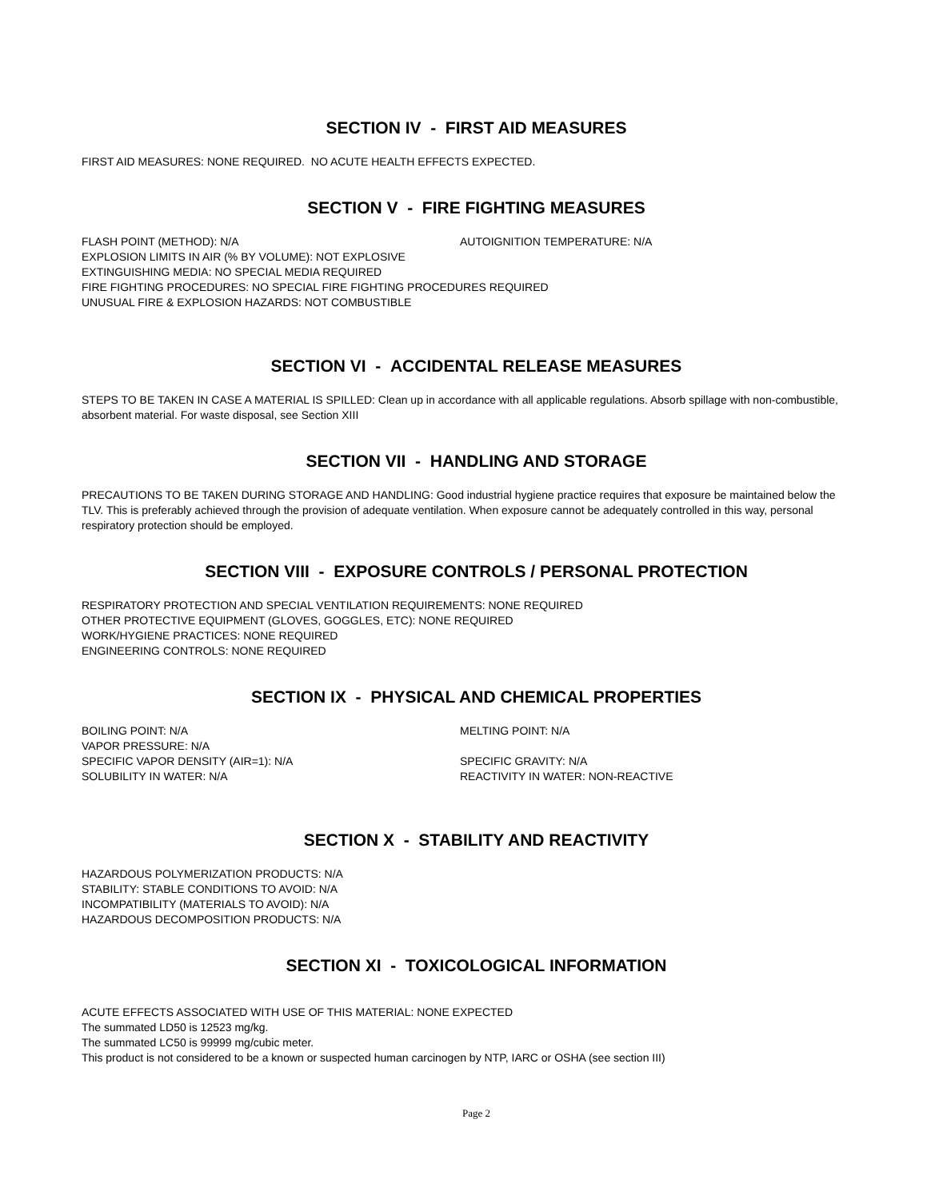SECTION IV - FIRST AID MEASURES
FIRST AID MEASURES: NONE REQUIRED. NO ACUTE HEALTH EFFECTS EXPECTED.
SECTION V - FIRE FIGHTING MEASURES
FLASH POINT (METHOD): N/A AUTOIGNITION TEMPERATURE: N/A
EXPLOSION LIMITS IN AIR (% BY VOLUME): NOT EXPLOSIVE
EXTINGUISHING MEDIA: NO SPECIAL MEDIA REQUIRED
FIRE FIGHTING PROCEDURES: NO SPECIAL FIRE FIGHTING PROCEDURES REQUIRED
UNUSUAL FIRE & EXPLOSION HAZARDS: NOT COMBUSTIBLE
SECTION VI - ACCIDENTAL RELEASE MEASURES
STEPS TO BE TAKEN IN CASE A MATERIAL IS SPILLED: Clean up in accordance with all applicable regulations. Absorb spillage with non-combustible, absorbent material. For waste disposal, see Section XIII
SECTION VII - HANDLING AND STORAGE
PRECAUTIONS TO BE TAKEN DURING STORAGE AND HANDLING: Good industrial hygiene practice requires that exposure be maintained below the TLV. This is preferably achieved through the provision of adequate ventilation. When exposure cannot be adequately controlled in this way, personal respiratory protection should be employed.
SECTION VIII - EXPOSURE CONTROLS / PERSONAL PROTECTION
RESPIRATORY PROTECTION AND SPECIAL VENTILATION REQUIREMENTS: NONE REQUIRED
OTHER PROTECTIVE EQUIPMENT (GLOVES, GOGGLES, ETC): NONE REQUIRED
WORK/HYGIENE PRACTICES: NONE REQUIRED
ENGINEERING CONTROLS: NONE REQUIRED
SECTION IX - PHYSICAL AND CHEMICAL PROPERTIES
BOILING POINT: N/A MELTING POINT: N/A
VAPOR PRESSURE: N/A
SPECIFIC VAPOR DENSITY (AIR=1): N/A SPECIFIC GRAVITY: N/A
SOLUBILITY IN WATER: N/A REACTIVITY IN WATER: NON-REACTIVE
SECTION X - STABILITY AND REACTIVITY
HAZARDOUS POLYMERIZATION PRODUCTS: N/A
STABILITY: STABLE CONDITIONS TO AVOID: N/A
INCOMPATIBILITY (MATERIALS TO AVOID): N/A
HAZARDOUS DECOMPOSITION PRODUCTS: N/A
SECTION XI - TOXICOLOGICAL INFORMATION
ACUTE EFFECTS ASSOCIATED WITH USE OF THIS MATERIAL: NONE EXPECTED
The summated LD50 is 12523 mg/kg.
The summated LC50 is 99999 mg/cubic meter.
This product is not considered to be a known or suspected human carcinogen by NTP, IARC or OSHA (see section III)
Page 2